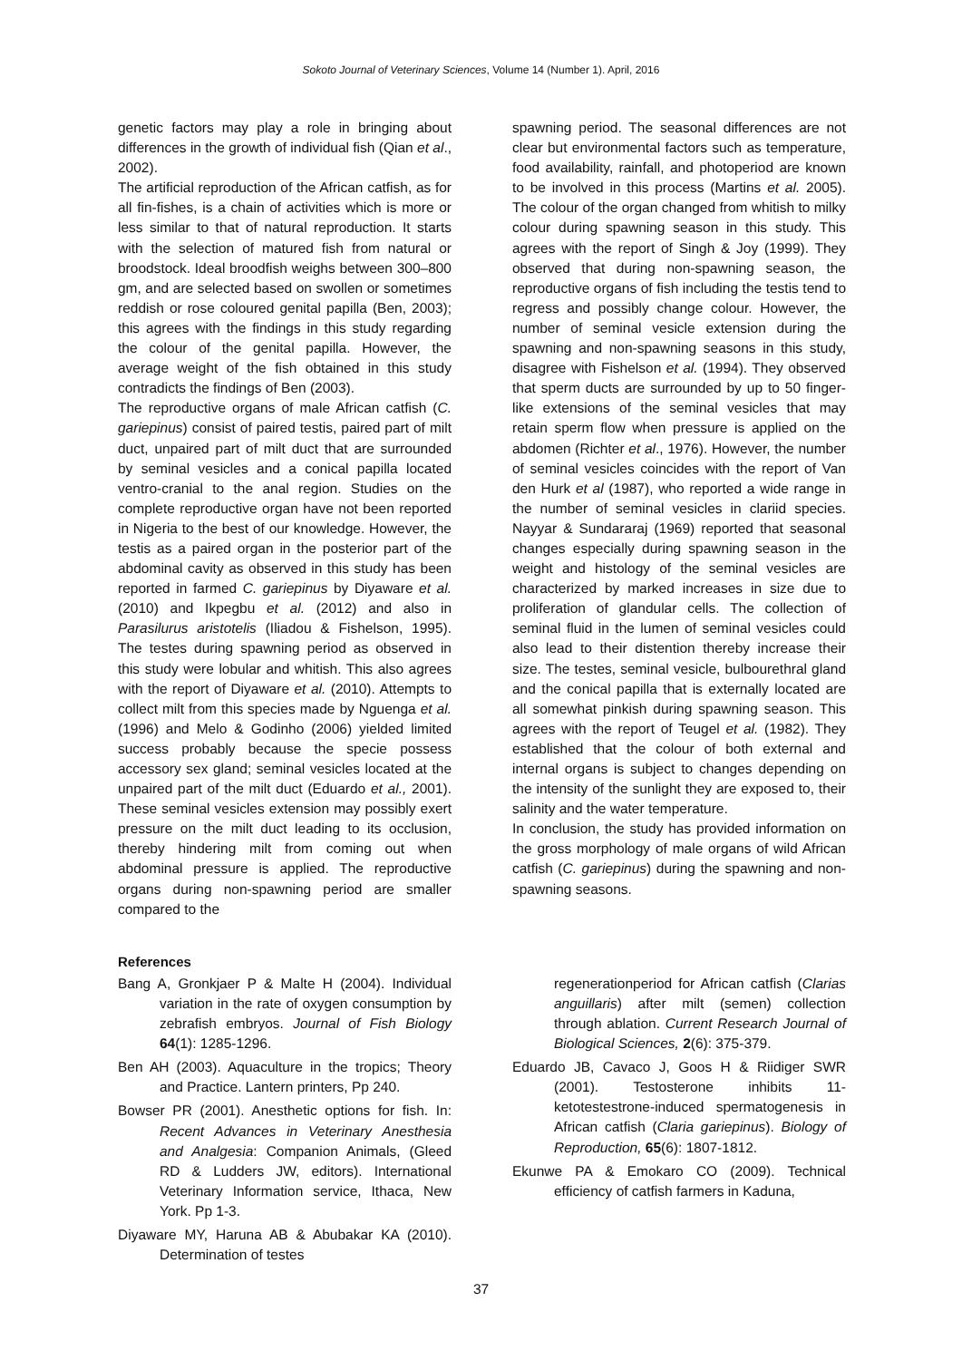Sokoto Journal of Veterinary Sciences, Volume 14 (Number 1). April, 2016
genetic factors may play a role in bringing about differences in the growth of individual fish (Qian et al., 2002).
The artificial reproduction of the African catfish, as for all fin-fishes, is a chain of activities which is more or less similar to that of natural reproduction. It starts with the selection of matured fish from natural or broodstock. Ideal broodfish weighs between 300–800 gm, and are selected based on swollen or sometimes reddish or rose coloured genital papilla (Ben, 2003); this agrees with the findings in this study regarding the colour of the genital papilla. However, the average weight of the fish obtained in this study contradicts the findings of Ben (2003).
The reproductive organs of male African catfish (C. gariepinus) consist of paired testis, paired part of milt duct, unpaired part of milt duct that are surrounded by seminal vesicles and a conical papilla located ventro-cranial to the anal region. Studies on the complete reproductive organ have not been reported in Nigeria to the best of our knowledge. However, the testis as a paired organ in the posterior part of the abdominal cavity as observed in this study has been reported in farmed C. gariepinus by Diyaware et al. (2010) and Ikpegbu et al. (2012) and also in Parasilurus aristotelis (Iliadou & Fishelson, 1995). The testes during spawning period as observed in this study were lobular and whitish. This also agrees with the report of Diyaware et al. (2010). Attempts to collect milt from this species made by Nguenga et al. (1996) and Melo & Godinho (2006) yielded limited success probably because the specie possess accessory sex gland; seminal vesicles located at the unpaired part of the milt duct (Eduardo et al., 2001). These seminal vesicles extension may possibly exert pressure on the milt duct leading to its occlusion, thereby hindering milt from coming out when abdominal pressure is applied. The reproductive organs during non-spawning period are smaller compared to the
spawning period. The seasonal differences are not clear but environmental factors such as temperature, food availability, rainfall, and photoperiod are known to be involved in this process (Martins et al. 2005). The colour of the organ changed from whitish to milky colour during spawning season in this study. This agrees with the report of Singh & Joy (1999). They observed that during non-spawning season, the reproductive organs of fish including the testis tend to regress and possibly change colour. However, the number of seminal vesicle extension during the spawning and non-spawning seasons in this study, disagree with Fishelson et al. (1994). They observed that sperm ducts are surrounded by up to 50 finger-like extensions of the seminal vesicles that may retain sperm flow when pressure is applied on the abdomen (Richter et al., 1976). However, the number of seminal vesicles coincides with the report of Van den Hurk et al (1987), who reported a wide range in the number of seminal vesicles in clariid species. Nayyar & Sundararaj (1969) reported that seasonal changes especially during spawning season in the weight and histology of the seminal vesicles are characterized by marked increases in size due to proliferation of glandular cells. The collection of seminal fluid in the lumen of seminal vesicles could also lead to their distention thereby increase their size. The testes, seminal vesicle, bulbourethral gland and the conical papilla that is externally located are all somewhat pinkish during spawning season. This agrees with the report of Teugel et al. (1982). They established that the colour of both external and internal organs is subject to changes depending on the intensity of the sunlight they are exposed to, their salinity and the water temperature.
In conclusion, the study has provided information on the gross morphology of male organs of wild African catfish (C. gariepinus) during the spawning and non-spawning seasons.
References
Bang A, Gronkjaer P & Malte H (2004). Individual variation in the rate of oxygen consumption by zebrafish embryos. Journal of Fish Biology 64(1): 1285-1296.
Ben AH (2003). Aquaculture in the tropics; Theory and Practice. Lantern printers, Pp 240.
Bowser PR (2001). Anesthetic options for fish. In: Recent Advances in Veterinary Anesthesia and Analgesia: Companion Animals, (Gleed RD & Ludders JW, editors). International Veterinary Information service, Ithaca, New York. Pp 1-3.
Diyaware MY, Haruna AB & Abubakar KA (2010). Determination of testes
regenerationperiod for African catfish (Clarias anguillaris) after milt (semen) collection through ablation. Current Research Journal of Biological Sciences, 2(6): 375-379.
Eduardo JB, Cavaco J, Goos H & Riidiger SWR (2001). Testosterone inhibits 11-ketotestestrone-induced spermatogenesis in African catfish (Claria gariepinus). Biology of Reproduction, 65(6): 1807-1812.
Ekunwe PA & Emokaro CO (2009). Technical efficiency of catfish farmers in Kaduna,
37